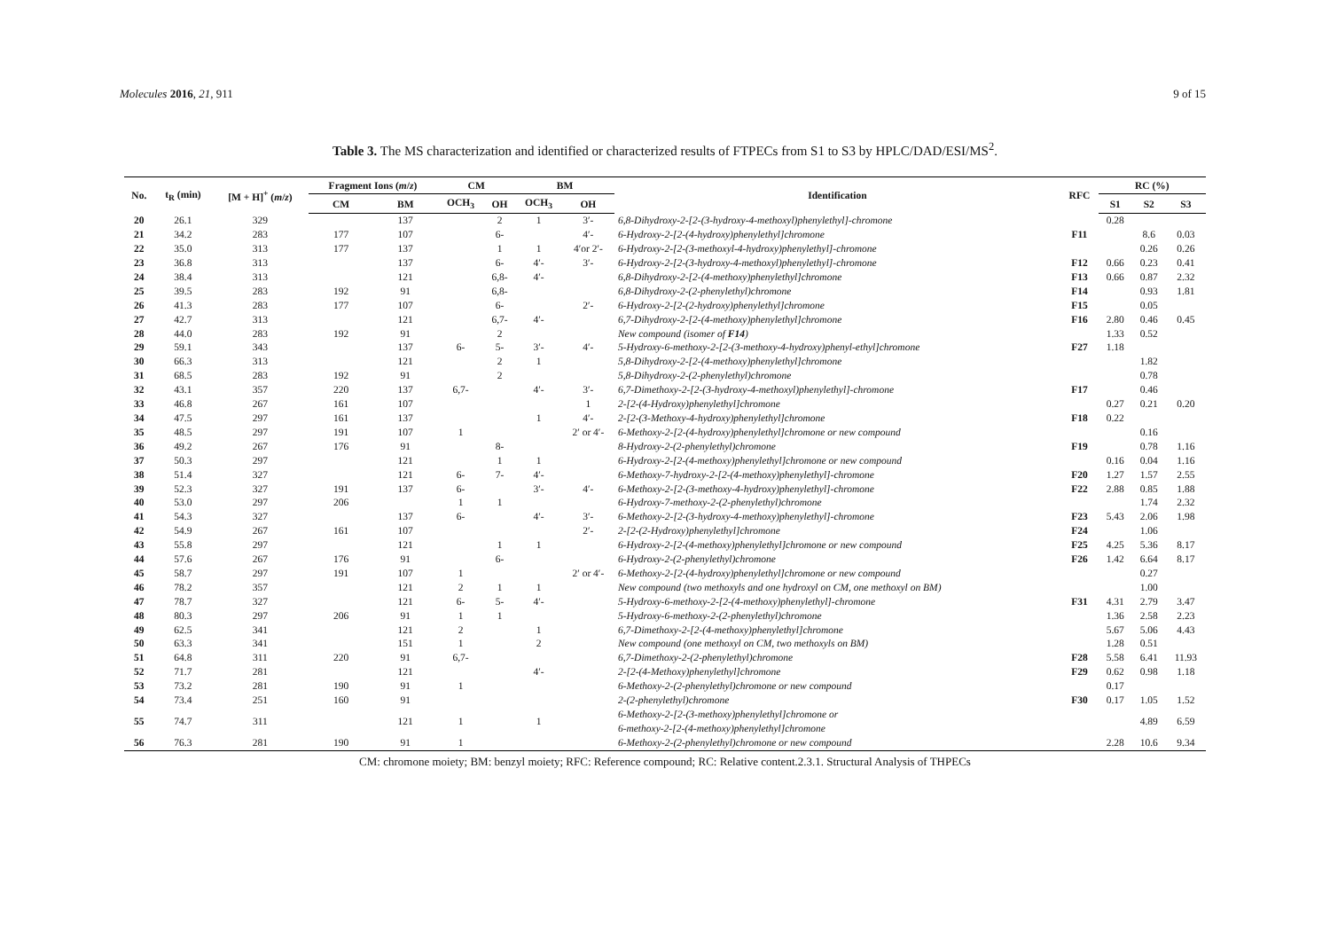Molecules 2016, 21, 911 9 of 15
Table 3. The MS characterization and identified or characterized results of FTPECs from S1 to S3 by HPLC/DAD/ESI/MS<sup>2</sup>.
| No. | t<sub>R</sub> (min) | [M + H]<sup>+</sup> ( m / z ) | Fragment Ions ( m / z ) | | CM | | BM | | Identification | RFC | RC (%) | | |
| --- | --- | --- | --- | --- | --- | --- | --- | --- | --- | --- | --- | --- | --- |
| | | | CM | BM | OCH<sub>3</sub> | OH | OCH<sub>3</sub> | OH | | | S1 | S2 | S3 |
| 20 | 26.1 | 329 | | 137 | | 2 | 1 | 3′- | 6,8-Dihydroxy-2-[2-(3-hydroxy-4-methoxyl)phenylethyl]-chromone | | 0.28 | | |
| 21 | 34.2 | 283 | 177 | 107 | | 6- | | 4′- | 6-Hydroxy-2-[2-(4-hydroxy)phenylethyl]chromone | F11 | | 8.6 | 0.03 |
| 22 | 35.0 | 313 | 177 | 137 | | 1 | 1 | 4′or 2′- | 6-Hydroxy-2-[2-(3-methoxyl-4-hydroxy)phenylethyl]-chromone | | | 0.26 | 0.26 |
| 23 | 36.8 | 313 | | 137 | | 6- | 4′- | 3′- | 6-Hydroxy-2-[2-(3-hydroxy-4-methoxyl)phenylethyl]-chromone | F12 | 0.66 | 0.23 | 0.41 |
| 24 | 38.4 | 313 | | 121 | | 6,8- | 4′- | | 6,8-Dihydroxy-2-[2-(4-methoxy)phenylethyl]chromone | F13 | 0.66 | 0.87 | 2.32 |
| 25 | 39.5 | 283 | 192 | 91 | | 6,8- | | | 6,8-Dihydroxy-2-(2-phenylethyl)chromone | F14 | | 0.93 | 1.81 |
| 26 | 41.3 | 283 | 177 | 107 | | 6- | | 2′- | 6-Hydroxy-2-[2-(2-hydroxy)phenylethyl]chromone | F15 | | 0.05 | |
| 27 | 42.7 | 313 | | 121 | | 6,7- | 4′- | | 6,7-Dihydroxy-2-[2-(4-methoxy)phenylethyl]chromone | F16 | 2.80 | 0.46 | 0.45 |
| 28 | 44.0 | 283 | 192 | 91 | | 2 | | | New compound (isomer of F14 ) | | 1.33 | 0.52 | |
| 29 | 59.1 | 343 | | 137 | 6- | 5- | 3′- | 4′- | 5-Hydroxy-6-methoxy-2-[2-(3-methoxy-4-hydroxy)phenyl-ethyl]chromone | F27 | 1.18 | | |
| 30 | 66.3 | 313 | | 121 | | 2 | 1 | | 5,8-Dihydroxy-2-[2-(4-methoxy)phenylethyl]chromone | | | 1.82 | |
| 31 | 68.5 | 283 | 192 | 91 | | 2 | | | 5,8-Dihydroxy-2-(2-phenylethyl)chromone | | | 0.78 | |
| 32 | 43.1 | 357 | 220 | 137 | 6,7- | | 4′- | 3′- | 6,7-Dimethoxy-2-[2-(3-hydroxy-4-methoxyl)phenylethyl]-chromone | F17 | | 0.46 | |
| 33 | 46.8 | 267 | 161 | 107 | | | | 1 | 2-[2-(4-Hydroxy)phenylethyl]chromone | | 0.27 | 0.21 | 0.20 |
| 34 | 47.5 | 297 | 161 | 137 | | | 1 | 4′- | 2-[2-(3-Methoxy-4-hydroxy)phenylethyl]chromone | F18 | 0.22 | | |
| 35 | 48.5 | 297 | 191 | 107 | 1 | | | 2′ or 4′- | 6-Methoxy-2-[2-(4-hydroxy)phenylethyl]chromone or new compound | | | 0.16 | |
| 36 | 49.2 | 267 | 176 | 91 | | 8- | | | 8-Hydroxy-2-(2-phenylethyl)chromone | F19 | | 0.78 | 1.16 |
| 37 | 50.3 | 297 | | 121 | | 1 | 1 | | 6-Hydroxy-2-[2-(4-methoxy)phenylethyl]chromone or new compound | | 0.16 | 0.04 | 1.16 |
| 38 | 51.4 | 327 | | 121 | 6- | 7- | 4′- | | 6-Methoxy-7-hydroxy-2-[2-(4-methoxy)phenylethyl]-chromone | F20 | 1.27 | 1.57 | 2.55 |
| 39 | 52.3 | 327 | 191 | 137 | 6- | | 3′- | 4′- | 6-Methoxy-2-[2-(3-methoxy-4-hydroxy)phenylethyl]-chromone | F22 | 2.88 | 0.85 | 1.88 |
| 40 | 53.0 | 297 | 206 | | 1 | 1 | | | 6-Hydroxy-7-methoxy-2-(2-phenylethyl)chromone | | | 1.74 | 2.32 |
| 41 | 54.3 | 327 | | 137 | 6- | | 4′- | 3′- | 6-Methoxy-2-[2-(3-hydroxy-4-methoxy)phenylethyl]-chromone | F23 | 5.43 | 2.06 | 1.98 |
| 42 | 54.9 | 267 | 161 | 107 | | | | 2′- | 2-[2-(2-Hydroxy)phenylethyl]chromone | F24 | | 1.06 | |
| 43 | 55.8 | 297 | | 121 | | 1 | 1 | | 6-Hydroxy-2-[2-(4-methoxy)phenylethyl]chromone or new compound | F25 | 4.25 | 5.36 | 8.17 |
| 44 | 57.6 | 267 | 176 | 91 | | 6- | | | 6-Hydroxy-2-(2-phenylethyl)chromone | F26 | 1.42 | 6.64 | 8.17 |
| 45 | 58.7 | 297 | 191 | 107 | 1 | | | 2′ or 4′- | 6-Methoxy-2-[2-(4-hydroxy)phenylethyl]chromone or new compound | | | 0.27 | |
| 46 | 78.2 | 357 | | 121 | 2 | 1 | 1 | | New compound (two methoxyls and one hydroxyl on CM, one methoxyl on BM) | | | 1.00 | |
| 47 | 78.7 | 327 | | 121 | 6- | 5- | 4′- | | 5-Hydroxy-6-methoxy-2-[2-(4-methoxy)phenylethyl]-chromone | F31 | 4.31 | 2.79 | 3.47 |
| 48 | 80.3 | 297 | 206 | 91 | 1 | 1 | | | 5-Hydroxy-6-methoxy-2-(2-phenylethyl)chromone | | 1.36 | 2.58 | 2.23 |
| 49 | 62.5 | 341 | | 121 | 2 | | 1 | | 6,7-Dimethoxy-2-[2-(4-methoxy)phenylethyl]chromone | | 5.67 | 5.06 | 4.43 |
| 50 | 63.3 | 341 | | 151 | 1 | | 2 | | New compound (one methoxyl on CM, two methoxyls on BM) | | 1.28 | 0.51 | |
| 51 | 64.8 | 311 | 220 | 91 | 6,7- | | | | 6,7-Dimethoxy-2-(2-phenylethyl)chromone | F28 | 5.58 | 6.41 | 11.93 |
| 52 | 71.7 | 281 | | 121 | | | 4′- | | 2-[2-(4-Methoxy)phenylethyl]chromone | F29 | 0.62 | 0.98 | 1.18 |
| 53 | 73.2 | 281 | 190 | 91 | 1 | | | | 6-Methoxy-2-(2-phenylethyl)chromone or new compound | | 0.17 | | |
| 54 | 73.4 | 251 | 160 | 91 | | | | | 2-(2-phenylethyl)chromone | F30 | 0.17 | 1.05 | 1.52 |
| 55 | 74.7 | 311 | | 121 | 1 | | 1 | | 6-Methoxy-2-[2-(3-methoxy)phenylethyl]chromone or 6-methoxy-2-[2-(4-methoxy)phenylethyl]chromone | | | 4.89 | 6.59 |
| 56 | 76.3 | 281 | 190 | 91 | 1 | | | | 6-Methoxy-2-(2-phenylethyl)chromone or new compound | | 2.28 | 10.6 | 9.34 |
CM: chromone moiety; BM: benzyl moiety; RFC: Reference compound; RC: Relative content.2.3.1. Structural Analysis of THPECs